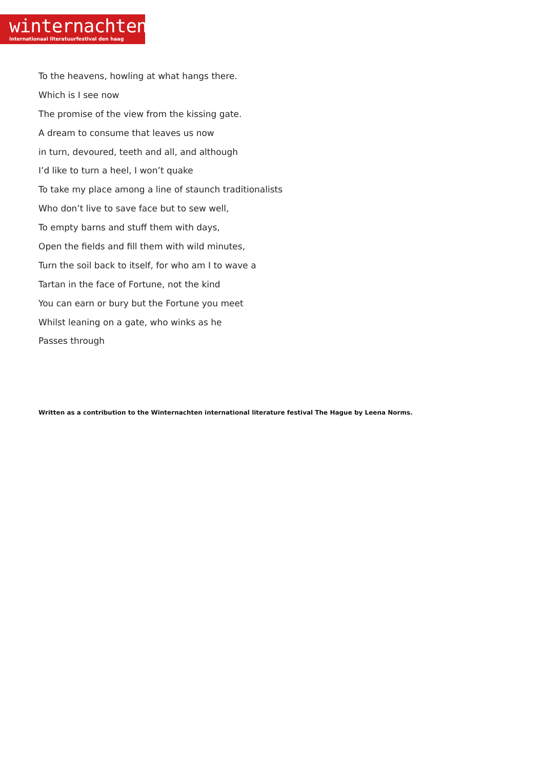winternachten
internationaal literatuurfestival den haag
To the heavens, howling at what hangs there.
Which is I see now
The promise of the view from the kissing gate.
A dream to consume that leaves us now
in turn, devoured, teeth and all, and although
I’d like to turn a heel, I won’t quake
To take my place among a line of staunch traditionalists
Who don’t live to save face but to sew well,
To empty barns and stuff them with days,
Open the fields and fill them with wild minutes,
Turn the soil back to itself, for who am I to wave a
Tartan in the face of Fortune, not the kind
You can earn or bury but the Fortune you meet
Whilst leaning on a gate, who winks as he
Passes through
Written as a contribution to the Winternachten international literature festival The Hague by Leena Norms.